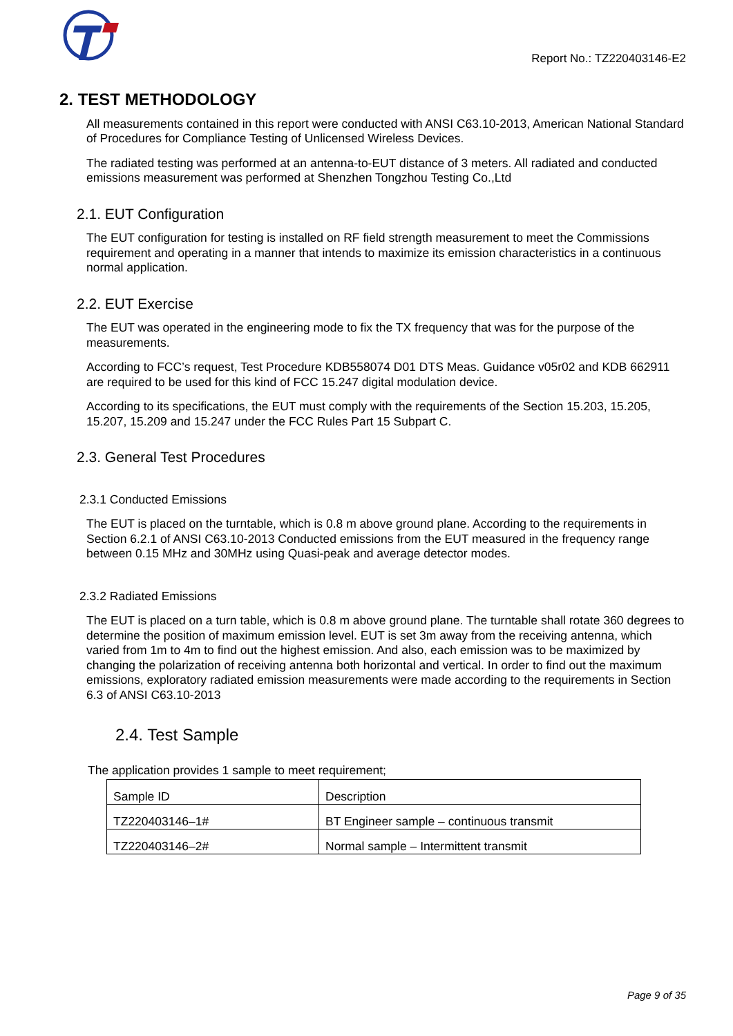Report No.: TZ220403146-E2
2. TEST METHODOLOGY
All measurements contained in this report were conducted with ANSI C63.10-2013, American National Standard of Procedures for Compliance Testing of Unlicensed Wireless Devices.
The radiated testing was performed at an antenna-to-EUT distance of 3 meters. All radiated and conducted emissions measurement was performed at Shenzhen Tongzhou Testing Co.,Ltd
2.1. EUT Configuration
The EUT configuration for testing is installed on RF field strength measurement to meet the Commissions requirement and operating in a manner that intends to maximize its emission characteristics in a continuous normal application.
2.2. EUT Exercise
The EUT was operated in the engineering mode to fix the TX frequency that was for the purpose of the measurements.
According to FCC’s request, Test Procedure KDB558074 D01 DTS Meas. Guidance v05r02 and KDB 662911 are required to be used for this kind of FCC 15.247 digital modulation device.
According to its specifications, the EUT must comply with the requirements of the Section 15.203, 15.205, 15.207, 15.209 and 15.247 under the FCC Rules Part 15 Subpart C.
2.3. General Test Procedures
2.3.1 Conducted Emissions
The EUT is placed on the turntable, which is 0.8 m above ground plane. According to the requirements in Section 6.2.1 of ANSI C63.10-2013 Conducted emissions from the EUT measured in the frequency range between 0.15 MHz and 30MHz using Quasi-peak and average detector modes.
2.3.2 Radiated Emissions
The EUT is placed on a turn table, which is 0.8 m above ground plane. The turntable shall rotate 360 degrees to determine the position of maximum emission level. EUT is set 3m away from the receiving antenna, which varied from 1m to 4m to find out the highest emission. And also, each emission was to be maximized by changing the polarization of receiving antenna both horizontal and vertical. In order to find out the maximum emissions, exploratory radiated emission measurements were made according to the requirements in Section 6.3 of ANSI C63.10-2013
2.4. Test Sample
The application provides 1 sample to meet requirement;
| Sample ID | Description |
| TZ220403146–1# | BT Engineer sample – continuous transmit |
| TZ220403146–2# | Normal sample – Intermittent transmit |
Page 9 of 35